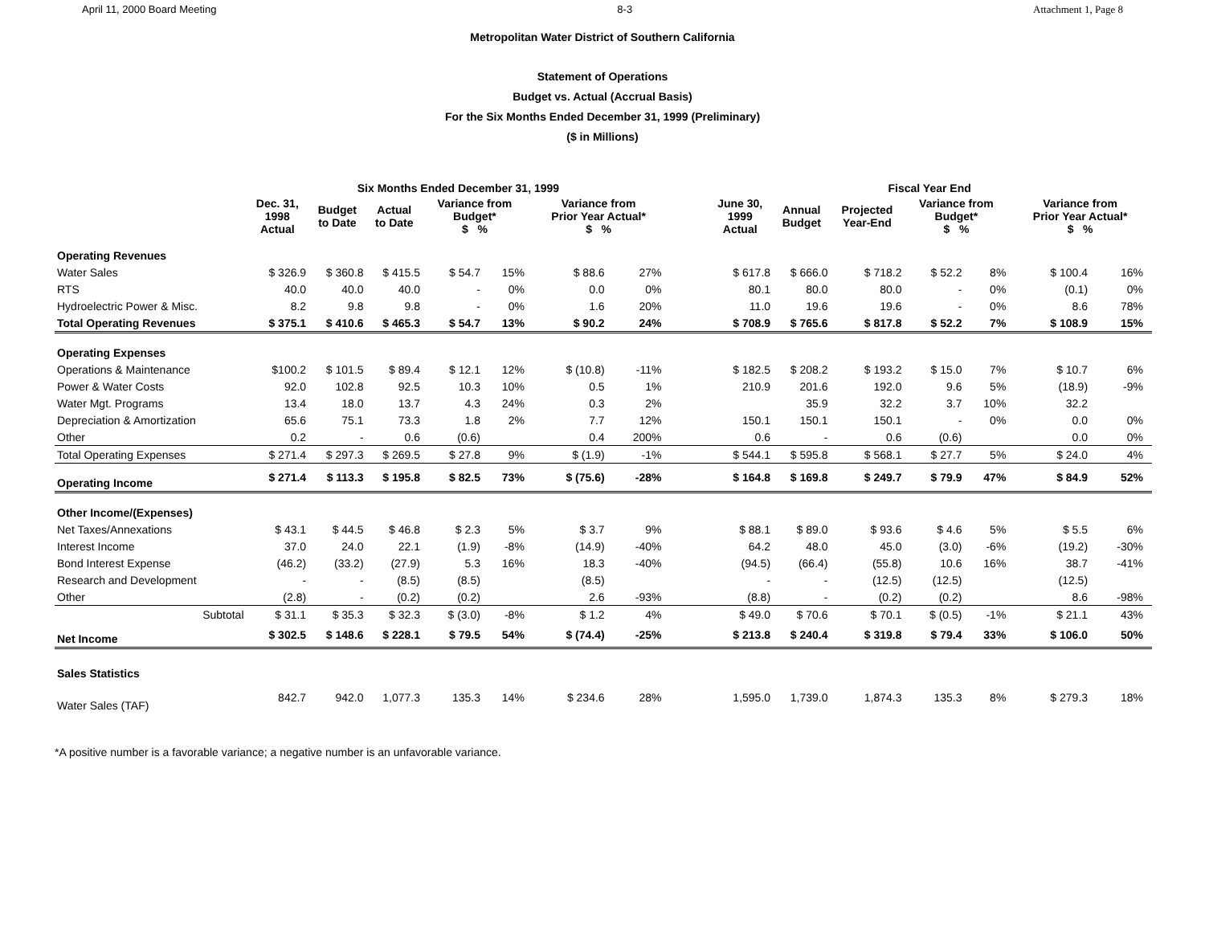April 11, 2000 Board Meeting 8-3 Attachment 1, Page 8
Metropolitan Water District of Southern California
Statement of Operations
Budget vs. Actual (Accrual Basis)
For the Six Months Ended December 31, 1999 (Preliminary)
($ in Millions)
| | Six Months Ended December 31, 1999 | | | | | | | | | | Fiscal Year End | | | | | | | | |
| --- | --- | --- | --- | --- | --- | --- | --- | --- | --- | --- | --- | --- | --- | --- | --- | --- | --- | --- | --- |
| | Dec. 31, 1998 Actual | Budget to Date | Actual to Date | Variance from Budget* $ % | | | Variance from Prior Year Actual* $ % | | | | June 30, 1999 Actual | Annual Budget | Projected Year-End | Variance from Budget* $ % | | | Variance from Prior Year Actual* $ % | | |
| Operating Revenues | | | | | | | | | | | | | | | | | | | |
| Water Sales | $ 326.9 | $ 360.8 | $ 415.5 | $ 54.7 | 15% | | $ 88.6 | 27% | | | $ 617.8 | $ 666.0 | $ 718.2 | $ 52.2 | 8% | | $ 100.4 | 16% | |
| RTS | 40.0 | 40.0 | 40.0 | - | 0% | | 0.0 | 0% | | | 80.1 | 80.0 | 80.0 | - | 0% | | (0.1) | 0% | |
| Hydroelectric Power & Misc. | 8.2 | 9.8 | 9.8 | - | 0% | | 1.6 | 20% | | | 11.0 | 19.6 | 19.6 | - | 0% | | 8.6 | 78% | |
| Total Operating Revenues | $ 375.1 | $ 410.6 | $ 465.3 | $ 54.7 | 13% | | $ 90.2 | 24% | | | $ 708.9 | $ 765.6 | $ 817.8 | $ 52.2 | 7% | | $ 108.9 | 15% | |
| Operating Expenses | | | | | | | | | | | | | | | | | | | |
| Operations & Maintenance | $100.2 | $ 101.5 | $ 89.4 | $ 12.1 | 12% | | $ (10.8) | -11% | | | $ 182.5 | $ 208.2 | $ 193.2 | $ 15.0 | 7% | | $ 10.7 | 6% | |
| Power & Water Costs | 92.0 | 102.8 | 92.5 | 10.3 | 10% | | 0.5 | 1% | | | 210.9 | 201.6 | 192.0 | 9.6 | 5% | | (18.9) | -9% | |
| Water Mgt. Programs | 13.4 | 18.0 | 13.7 | 4.3 | 24% | | 0.3 | 2% | | | | 35.9 | 32.2 | 3.7 | 10% | | 32.2 | | |
| Depreciation & Amortization | 65.6 | 75.1 | 73.3 | 1.8 | 2% | | 7.7 | 12% | | | 150.1 | 150.1 | 150.1 | - | 0% | | 0.0 | 0% | |
| Other | 0.2 | - | 0.6 | (0.6) | | | 0.4 | 200% | | | 0.6 | - | 0.6 | (0.6) | | | 0.0 | 0% | |
| Total Operating Expenses | $ 271.4 | $ 297.3 | $ 269.5 | $ 27.8 | 9% | | $ (1.9) | -1% | | | $ 544.1 | $ 595.8 | $ 568.1 | $ 27.7 | 5% | | $ 24.0 | 4% | |
| Operating Income | $ 271.4 | $ 113.3 | $ 195.8 | $ 82.5 | 73% | | $ (75.6) | -28% | | | $ 164.8 | $ 169.8 | $ 249.7 | $ 79.9 | 47% | | $ 84.9 | 52% | |
| Other Income/(Expenses) | | | | | | | | | | | | | | | | | | | |
| Net Taxes/Annexations | $ 43.1 | $ 44.5 | $ 46.8 | $ 2.3 | 5% | | $ 3.7 | 9% | | | $ 88.1 | $ 89.0 | $ 93.6 | $ 4.6 | 5% | | $ 5.5 | 6% | |
| Interest Income | 37.0 | 24.0 | 22.1 | (1.9) | -8% | | (14.9) | -40% | | | 64.2 | 48.0 | 45.0 | (3.0) | -6% | | (19.2) | -30% | |
| Bond Interest Expense | (46.2) | (33.2) | (27.9) | 5.3 | 16% | | 18.3 | -40% | | | (94.5) | (66.4) | (55.8) | 10.6 | 16% | | 38.7 | -41% | |
| Research and Development | - | - | (8.5) | (8.5) | | | (8.5) | | | | - | - | (12.5) | (12.5) | | | (12.5) | | |
| Other | (2.8) | - | (0.2) | (0.2) | | | 2.6 | -93% | | | (8.8) | - | (0.2) | (0.2) | | | 8.6 | -98% | |
| Subtotal | $ 31.1 | $ 35.3 | $ 32.3 | $ (3.0) | -8% | | $ 1.2 | 4% | | | $ 49.0 | $ 70.6 | $ 70.1 | $ (0.5) | -1% | | $ 21.1 | 43% | |
| Net Income | $ 302.5 | $ 148.6 | $ 228.1 | $ 79.5 | 54% | | $ (74.4) | -25% | | | $ 213.8 | $ 240.4 | $ 319.8 | $ 79.4 | 33% | | $ 106.0 | 50% | |
| Sales Statistics | | | | | | | | | | | | | | | | | | | |
| Water Sales (TAF) | 842.7 | 942.0 | 1,077.3 | 135.3 | 14% | | $ 234.6 | 28% | | | 1,595.0 | 1,739.0 | 1,874.3 | 135.3 | 8% | | $ 279.3 | 18% | |
*A positive number is a favorable variance; a negative number is an unfavorable variance.